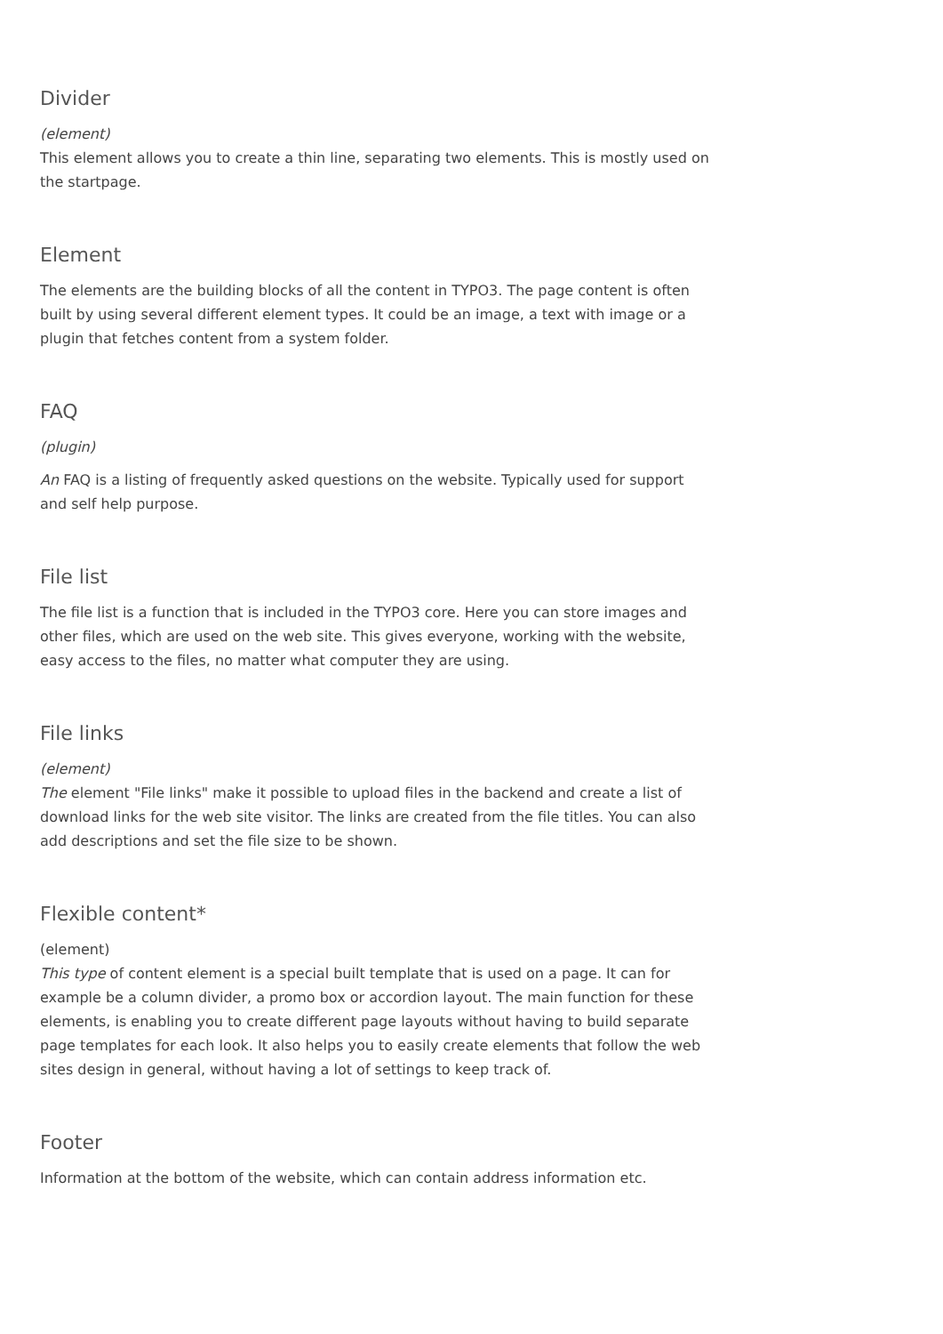Divider
(element)
This element allows you to create a thin line, separating two elements. This is mostly used on the startpage.
Element
The elements are the building blocks of all the content in TYPO3. The page content is often built by using several different element types. It could be an image, a text with image or a plugin that fetches content from a system folder.
FAQ
(plugin)
An FAQ is a listing of frequently asked questions on the website. Typically used for support and self help purpose.
File list
The file list is a function that is included in the TYPO3 core. Here you can store images and other files, which are used on the web site. This gives everyone, working with the website, easy access to the files, no matter what computer they are using.
File links
(element)
The element "File links" make it possible to upload files in the backend and create a list of download links for the web site visitor. The links are created from the file titles. You can also add descriptions and set the file size to be shown.
Flexible content*
(element)
This type of content element is a special built template that is used on a page. It can for example be a column divider, a promo box or accordion layout. The main function for these elements, is enabling you to create different page layouts without having to build separate page templates for each look. It also helps you to easily create elements that follow the web sites design in general, without having a lot of settings to keep track of.
Footer
Information at the bottom of the website, which can contain address information etc.